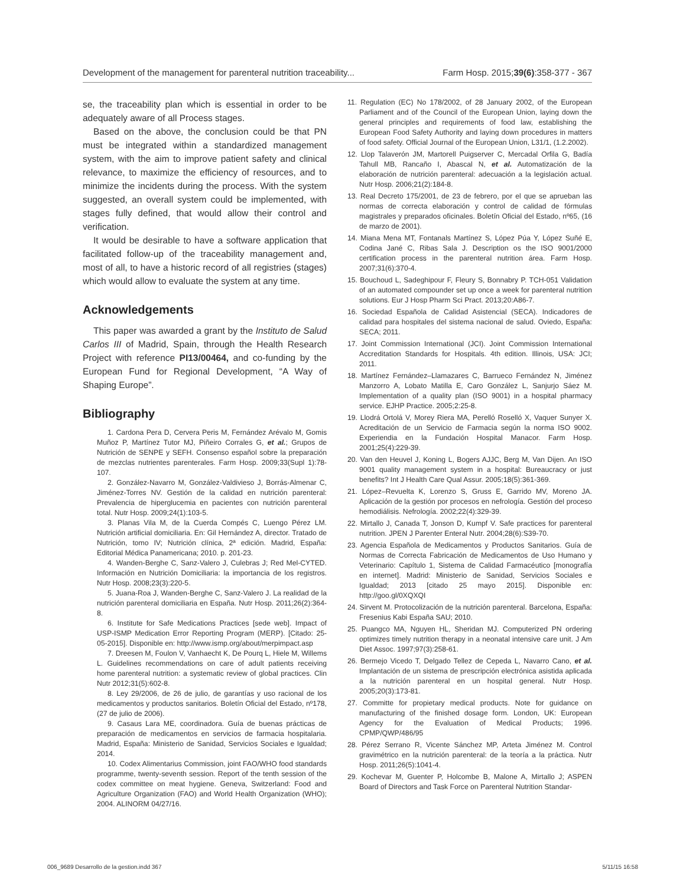Development of the management for parenteral nutrition traceability... Farm Hosp. 2015;39(6):358-377 - 367
se, the traceability plan which is essential in order to be adequately aware of all Process stages.
Based on the above, the conclusion could be that PN must be integrated within a standardized management system, with the aim to improve patient safety and clinical relevance, to maximize the efficiency of resources, and to minimize the incidents during the process. With the system suggested, an overall system could be implemented, with stages fully defined, that would allow their control and verification.
It would be desirable to have a software application that facilitated follow-up of the traceability management and, most of all, to have a historic record of all registries (stages) which would allow to evaluate the system at any time.
Acknowledgements
This paper was awarded a grant by the Instituto de Salud Carlos III of Madrid, Spain, through the Health Research Project with reference PI13/00464, and co-funding by the European Fund for Regional Development, “A Way of Shaping Europe”.
Bibliography
1. Cardona Pera D, Cervera Peris M, Fernández Arévalo M, Gomis Muñoz P, Martínez Tutor MJ, Piñeiro Corrales G, et al.; Grupos de Nutrición de SENPE y SEFH. Consenso español sobre la preparación de mezclas nutrientes parenterales. Farm Hosp. 2009;33(Supl 1):78-107.
2. González-Navarro M, González-Valdivieso J, Borrás-Almenar C, Jiménez-Torres NV. Gestión de la calidad en nutrición parenteral: Prevalencia de hiperglucemia en pacientes con nutrición parenteral total. Nutr Hosp. 2009;24(1):103-5.
3. Planas Vila M, de la Cuerda Compés C, Luengo Pérez LM. Nutrición artificial domiciliaria. En: Gil Hernández A, director. Tratado de Nutrición, tomo IV; Nutrición clínica, 2ª edición. Madrid, España: Editorial Médica Panamericana; 2010. p. 201-23.
4. Wanden-Berghe C, Sanz-Valero J, Culebras J; Red Mel-CYTED. Información en Nutrición Domiciliaria: la importancia de los registros. Nutr Hosp. 2008;23(3):220-5.
5. Juana-Roa J, Wanden-Berghe C, Sanz-Valero J. La realidad de la nutrición parenteral domiciliaria en España. Nutr Hosp. 2011;26(2):364-8.
6. Institute for Safe Medications Practices [sede web]. Impact of USP-ISMP Medication Error Reporting Program (MERP). [Citado: 25-05-2015]. Disponible en: http://www.ismp.org/about/merpimpact.asp
7. Dreesen M, Foulon V, Vanhaecht K, De Pourq L, Hiele M, Willems L. Guidelines recommendations on care of adult patients receiving home parenteral nutrition: a systematic review of global practices. Clin Nutr 2012;31(5):602-8.
8. Ley 29/2006, de 26 de julio, de garantías y uso racional de los medicamentos y productos sanitarios. Boletín Oficial del Estado, nº178, (27 de julio de 2006).
9. Casaus Lara ME, coordinadora. Guía de buenas prácticas de preparación de medicamentos en servicios de farmacia hospitalaria. Madrid, España: Ministerio de Sanidad, Servicios Sociales e Igualdad; 2014.
10. Codex Alimentarius Commission, joint FAO/WHO food standards programme, twenty-seventh session. Report of the tenth session of the codex committee on meat hygiene. Geneva, Switzerland: Food and Agriculture Organization (FAO) and World Health Organization (WHO); 2004. ALINORM 04/27/16.
11. Regulation (EC) No 178/2002, of 28 January 2002, of the European Parliament and of the Council of the European Union, laying down the general principles and requirements of food law, establishing the European Food Safety Authority and laying down procedures in matters of food safety. Official Journal of the European Union, L31/1, (1.2.2002).
12. Llop Talaverón JM, Martorell Puigserver C, Mercadal Orfila G, Badía Tahull MB, Rancaño I, Abascal N, et al. Automatización de la elaboración de nutrición parenteral: adecuación a la legislación actual. Nutr Hosp. 2006;21(2):184-8.
13. Real Decreto 175/2001, de 23 de febrero, por el que se aprueban las normas de correcta elaboración y control de calidad de fórmulas magistrales y preparados oficinales. Boletín Oficial del Estado, nº65, (16 de marzo de 2001).
14. Miana Mena MT, Fontanals Martínez S, López Púa Y, López Suñé E, Codina Jané C, Ribas Sala J. Description os the ISO 9001/2000 certification process in the parenteral nutrition área. Farm Hosp. 2007;31(6):370-4.
15. Bouchoud L, Sadeghipour F, Fleury S, Bonnabry P. TCH-051 Validation of an automated compounder set up once a week for parenteral nutrition solutions. Eur J Hosp Pharm Sci Pract. 2013;20:A86-7.
16. Sociedad Española de Calidad Asistencial (SECA). Indicadores de calidad para hospitales del sistema nacional de salud. Oviedo, España: SECA; 2011.
17. Joint Commission International (JCI). Joint Commission International Accreditation Standards for Hospitals. 4th edition. Illinois, USA: JCI; 2011.
18. Martínez Fernández–Llamazares C, Barrueco Fernández N, Jiménez Manzorro A, Lobato Matilla E, Caro González L, Sanjurjo Sáez M. Implementation of a quality plan (ISO 9001) in a hospital pharmacy service. EJHP Practice. 2005;2:25-8.
19. Llodrá Ortolá V, Morey Riera MA, Perelló Roselló X, Vaquer Sunyer X. Acreditación de un Servicio de Farmacia según la norma ISO 9002. Experiendia en la Fundación Hospital Manacor. Farm Hosp. 2001;25(4):229-39.
20. Van den Heuvel J, Koning L, Bogers AJJC, Berg M, Van Dijen. An ISO 9001 quality management system in a hospital: Bureaucracy or just benefits? Int J Health Care Qual Assur. 2005;18(5):361-369.
21. López–Revuelta K, Lorenzo S, Gruss E, Garrido MV, Moreno JA. Aplicación de la gestión por procesos en nefrología. Gestión del proceso hemodiálisis. Nefrología. 2002;22(4):329-39.
22. Mirtallo J, Canada T, Jonson D, Kumpf V. Safe practices for parenteral nutrition. JPEN J Parenter Enteral Nutr. 2004;28(6):S39-70.
23. Agencia Española de Medicamentos y Productos Sanitarios. Guía de Normas de Correcta Fabricación de Medicamentos de Uso Humano y Veterinario: Capítulo 1, Sistema de Calidad Farmacéutico [monografía en internet]. Madrid: Ministerio de Sanidad, Servicios Sociales e Igualdad; 2013 [citado 25 mayo 2015]. Disponible en: http://goo.gl/0XQXQI
24. Sirvent M. Protocolización de la nutrición parenteral. Barcelona, España: Fresenius Kabi España SAU; 2010.
25. Puangco MA, Nguyen HL, Sheridan MJ. Computerized PN ordering optimizes timely nutrition therapy in a neonatal intensive care unit. J Am Diet Assoc. 1997;97(3):258-61.
26. Bermejo Vicedo T, Delgado Tellez de Cepeda L, Navarro Cano, et al. Implantación de un sistema de prescripción electrónica asistida aplicada a la nutrición parenteral en un hospital general. Nutr Hosp. 2005;20(3):173-81.
27. Committe for propietary medical products. Note for guidance on manufacturing of the finished dosage form. London, UK: European Agency for the Evaluation of Medical Products; 1996. CPMP/QWP/486/95
28. Pérez Serrano R, Vicente Sánchez MP, Arteta Jiménez M. Control gravimétrico en la nutrición parenteral: de la teoría a la práctica. Nutr Hosp. 2011;26(5):1041-4.
29. Kochevar M, Guenter P, Holcombe B, Malone A, Mirtallo J; ASPEN Board of Directors and Task Force on Parenteral Nutrition Standar-
006_9689 Desarrollo de la gestion.indd 367 5/11/15 16:58